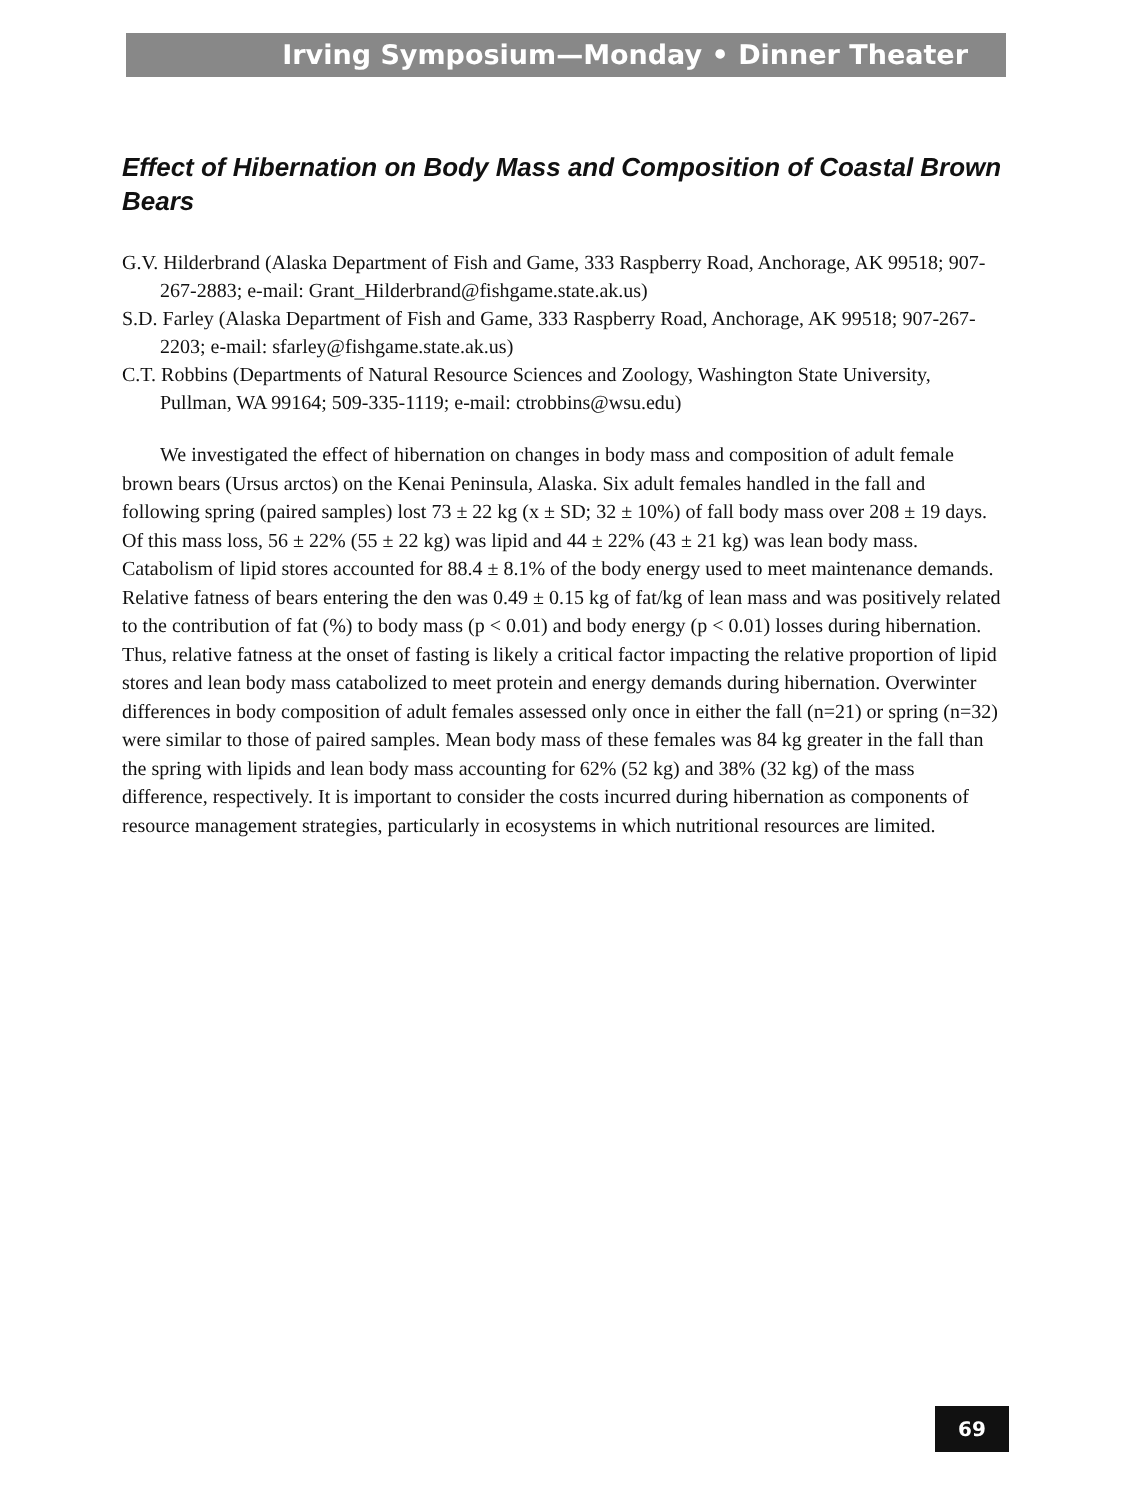Irving Symposium—Monday • Dinner Theater
Effect of Hibernation on Body Mass and Composition of Coastal Brown Bears
G.V. Hilderbrand (Alaska Department of Fish and Game, 333 Raspberry Road, Anchorage, AK 99518; 907-267-2883; e-mail: Grant_Hilderbrand@fishgame.state.ak.us)
S.D. Farley (Alaska Department of Fish and Game, 333 Raspberry Road, Anchorage, AK 99518; 907-267-2203; e-mail: sfarley@fishgame.state.ak.us)
C.T. Robbins (Departments of Natural Resource Sciences and Zoology, Washington State University, Pullman, WA 99164; 509-335-1119; e-mail: ctrobbins@wsu.edu)
We investigated the effect of hibernation on changes in body mass and composition of adult female brown bears (Ursus arctos) on the Kenai Peninsula, Alaska. Six adult females handled in the fall and following spring (paired samples) lost 73 ± 22 kg (x ± SD; 32 ± 10%) of fall body mass over 208 ± 19 days. Of this mass loss, 56 ± 22% (55 ± 22 kg) was lipid and 44 ± 22% (43 ± 21 kg) was lean body mass. Catabolism of lipid stores accounted for 88.4 ± 8.1% of the body energy used to meet maintenance demands. Relative fatness of bears entering the den was 0.49 ± 0.15 kg of fat/kg of lean mass and was positively related to the contribution of fat (%) to body mass (p < 0.01) and body energy (p < 0.01) losses during hibernation. Thus, relative fatness at the onset of fasting is likely a critical factor impacting the relative proportion of lipid stores and lean body mass catabolized to meet protein and energy demands during hibernation. Overwinter differences in body composition of adult females assessed only once in either the fall (n=21) or spring (n=32) were similar to those of paired samples. Mean body mass of these females was 84 kg greater in the fall than the spring with lipids and lean body mass accounting for 62% (52 kg) and 38% (32 kg) of the mass difference, respectively. It is important to consider the costs incurred during hibernation as components of resource management strategies, particularly in ecosystems in which nutritional resources are limited.
69